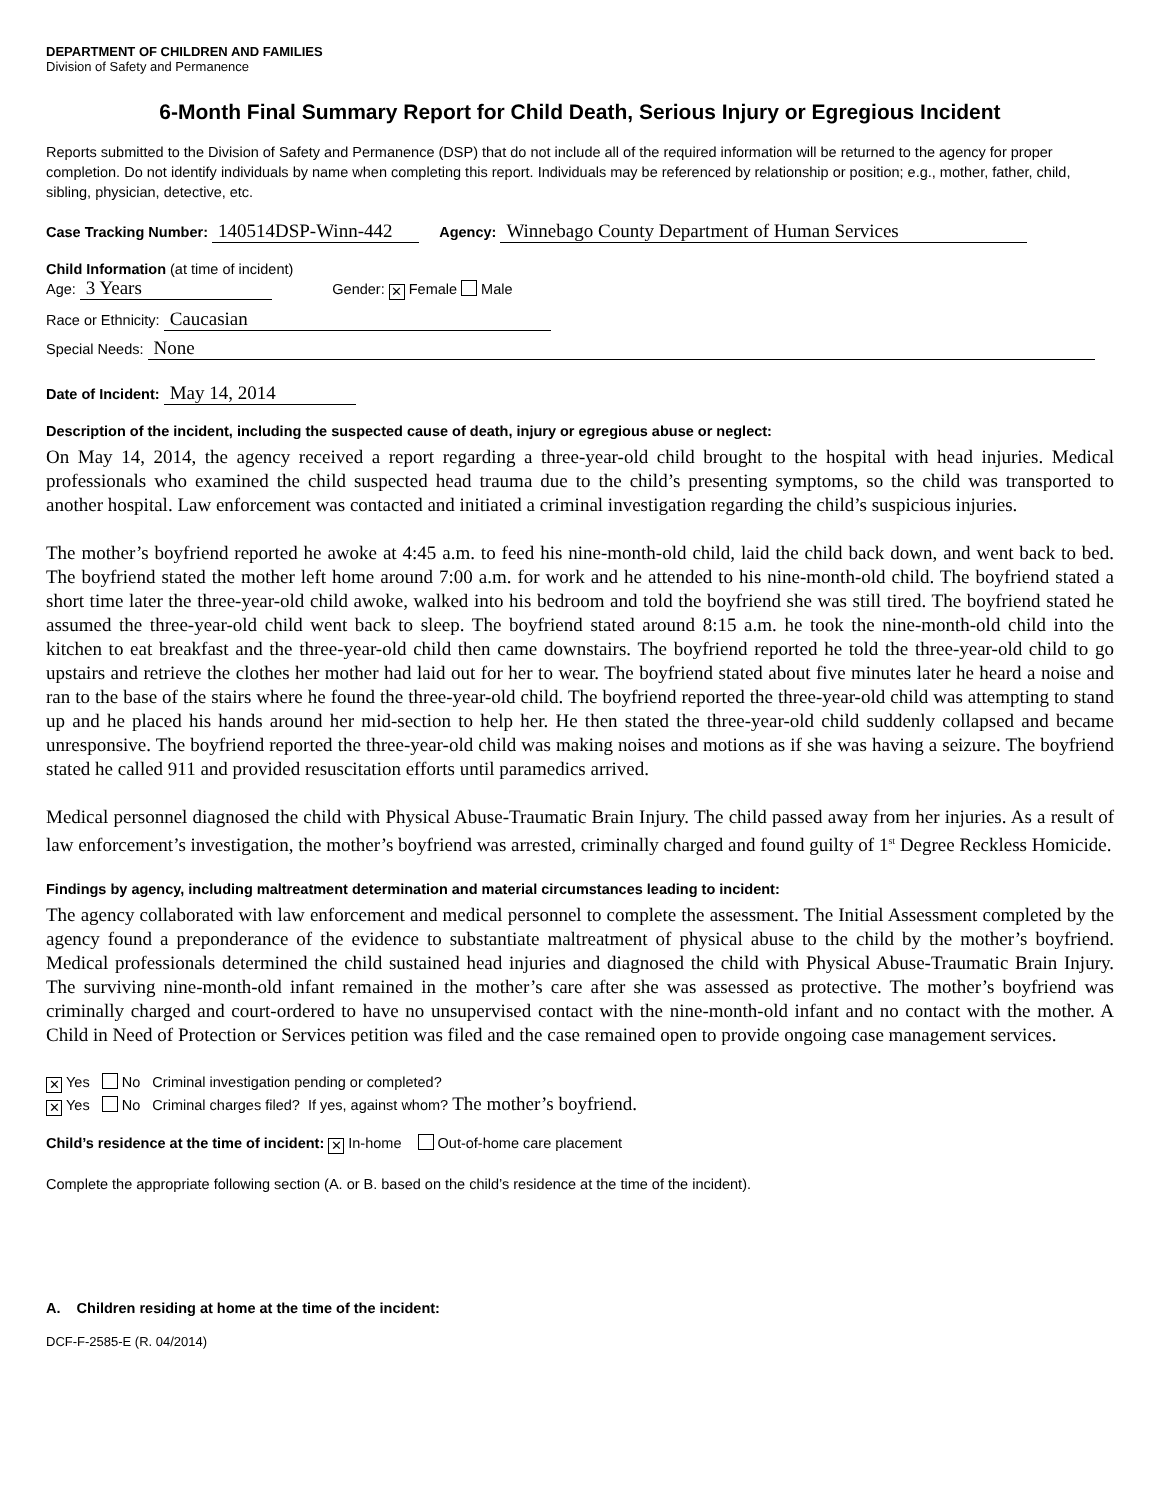DEPARTMENT OF CHILDREN AND FAMILIES
Division of Safety and Permanence
6-Month Final Summary Report for Child Death, Serious Injury or Egregious Incident
Reports submitted to the Division of Safety and Permanence (DSP) that do not include all of the required information will be returned to the agency for proper completion. Do not identify individuals by name when completing this report. Individuals may be referenced by relationship or position; e.g., mother, father, child, sibling, physician, detective, etc.
Case Tracking Number: 140514DSP-Winn-442 Agency: Winnebago County Department of Human Services
Child Information (at time of incident)
Age: 3 Years Gender: ✕ Female Male
Race or Ethnicity: Caucasian
Special Needs: None
Date of Incident: May 14, 2014
Description of the incident, including the suspected cause of death, injury or egregious abuse or neglect:
On May 14, 2014, the agency received a report regarding a three-year-old child brought to the hospital with head injuries. Medical professionals who examined the child suspected head trauma due to the child’s presenting symptoms, so the child was transported to another hospital. Law enforcement was contacted and initiated a criminal investigation regarding the child’s suspicious injuries.
The mother’s boyfriend reported he awoke at 4:45 a.m. to feed his nine-month-old child, laid the child back down, and went back to bed. The boyfriend stated the mother left home around 7:00 a.m. for work and he attended to his nine-month-old child. The boyfriend stated a short time later the three-year-old child awoke, walked into his bedroom and told the boyfriend she was still tired. The boyfriend stated he assumed the three-year-old child went back to sleep. The boyfriend stated around 8:15 a.m. he took the nine-month-old child into the kitchen to eat breakfast and the three-year-old child then came downstairs. The boyfriend reported he told the three-year-old child to go upstairs and retrieve the clothes her mother had laid out for her to wear. The boyfriend stated about five minutes later he heard a noise and ran to the base of the stairs where he found the three-year-old child. The boyfriend reported the three-year-old child was attempting to stand up and he placed his hands around her mid-section to help her. He then stated the three-year-old child suddenly collapsed and became unresponsive. The boyfriend reported the three-year-old child was making noises and motions as if she was having a seizure. The boyfriend stated he called 911 and provided resuscitation efforts until paramedics arrived.
Medical personnel diagnosed the child with Physical Abuse-Traumatic Brain Injury. The child passed away from her injuries. As a result of law enforcement’s investigation, the mother’s boyfriend was arrested, criminally charged and found guilty of 1<sup>st</sup> Degree Reckless Homicide.
Findings by agency, including maltreatment determination and material circumstances leading to incident:
The agency collaborated with law enforcement and medical personnel to complete the assessment. The Initial Assessment completed by the agency found a preponderance of the evidence to substantiate maltreatment of physical abuse to the child by the mother’s boyfriend. Medical professionals determined the child sustained head injuries and diagnosed the child with Physical Abuse-Traumatic Brain Injury. The surviving nine-month-old infant remained in the mother’s care after she was assessed as protective. The mother’s boyfriend was criminally charged and court-ordered to have no unsupervised contact with the nine-month-old infant and no contact with the mother. A Child in Need of Protection or Services petition was filed and the case remained open to provide ongoing case management services.
✕ Yes No Criminal investigation pending or completed?
✕ Yes No Criminal charges filed? If yes, against whom? The mother’s boyfriend.
Child’s residence at the time of incident: ✕ In-home Out-of-home care placement
Complete the appropriate following section (A. or B. based on the child’s residence at the time of the incident).
A. Children residing at home at the time of the incident:
DCF-F-2585-E (R. 04/2014)